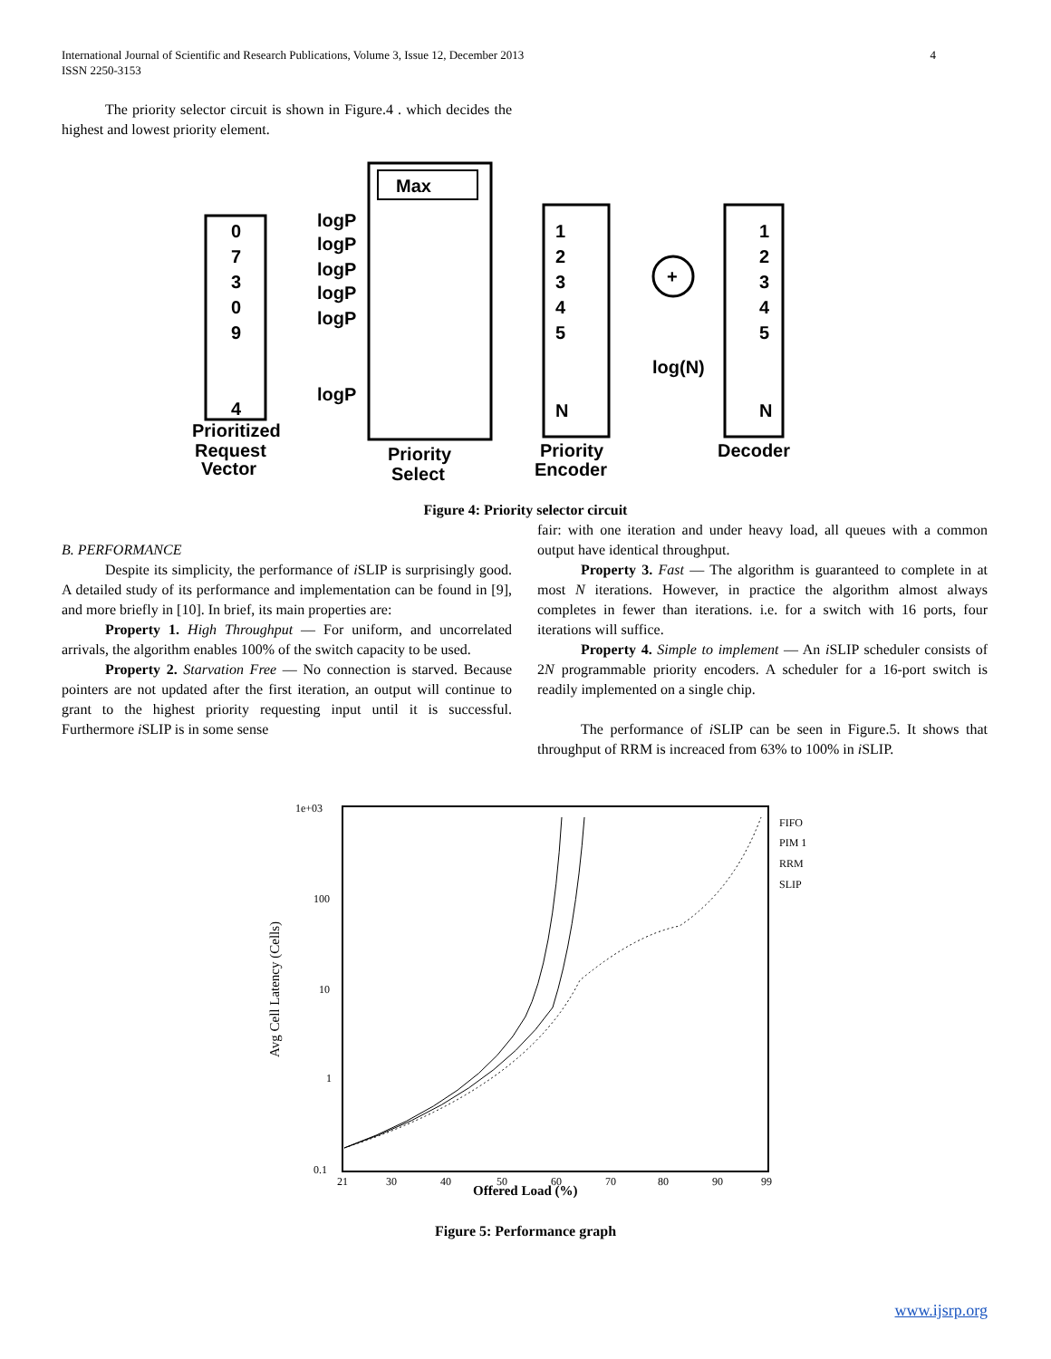International Journal of Scientific and Research Publications, Volume 3, Issue 12, December 2013
ISSN 2250-3153
4
The priority selector circuit is shown in Figure.4 . which decides the highest and lowest priority element.
Max
0
7
3
0
9
4
logP
logP
logP
logP
logP
logP
1
2
3
4
5
N
1
2
3
4
5
N
+
log(N)
Prioritized
Request
Vector
Priority
Select
Priority
Encoder
Decoder
Figure 4: Priority selector circuit
B. PERFORMANCE
Despite its simplicity, the performance of i SLIP is surprisingly good. A detailed study of its performance and implementation can be found in [9], and more briefly in [10]. In brief, its main properties are:
Property 1. High Throughput — For uniform, and uncorrelated arrivals, the algorithm enables 100% of the switch capacity to be used.
Property 2. Starvation Free — No connection is starved. Because pointers are not updated after the first iteration, an output will continue to grant to the highest priority requesting input until it is successful. Furthermore i SLIP is in some sense
fair: with one iteration and under heavy load, all queues with a common output have identical throughput.
Property 3. Fast — The algorithm is guaranteed to complete in at most N iterations. However, in practice the algorithm almost always completes in fewer than iterations. i.e. for a switch with 16 ports, four iterations will suffice.
Property 4. Simple to implement — An i SLIP scheduler consists of 2N programmable priority encoders. A scheduler for a 16-port switch is readily implemented on a single chip.
The performance of i SLIP can be seen in Figure.5. It shows that throughput of RRM is increaced from 63% to 100% in i SLIP.
1e+03
100
10
1
0.1
21
30
40
50
60
70
80
90
99
Offered Load (%)
Avg Cell Latency (Cells)
FIFO
PIM 1
RRM
SLIP
Figure 5: Performance graph
www.ijsrp.org